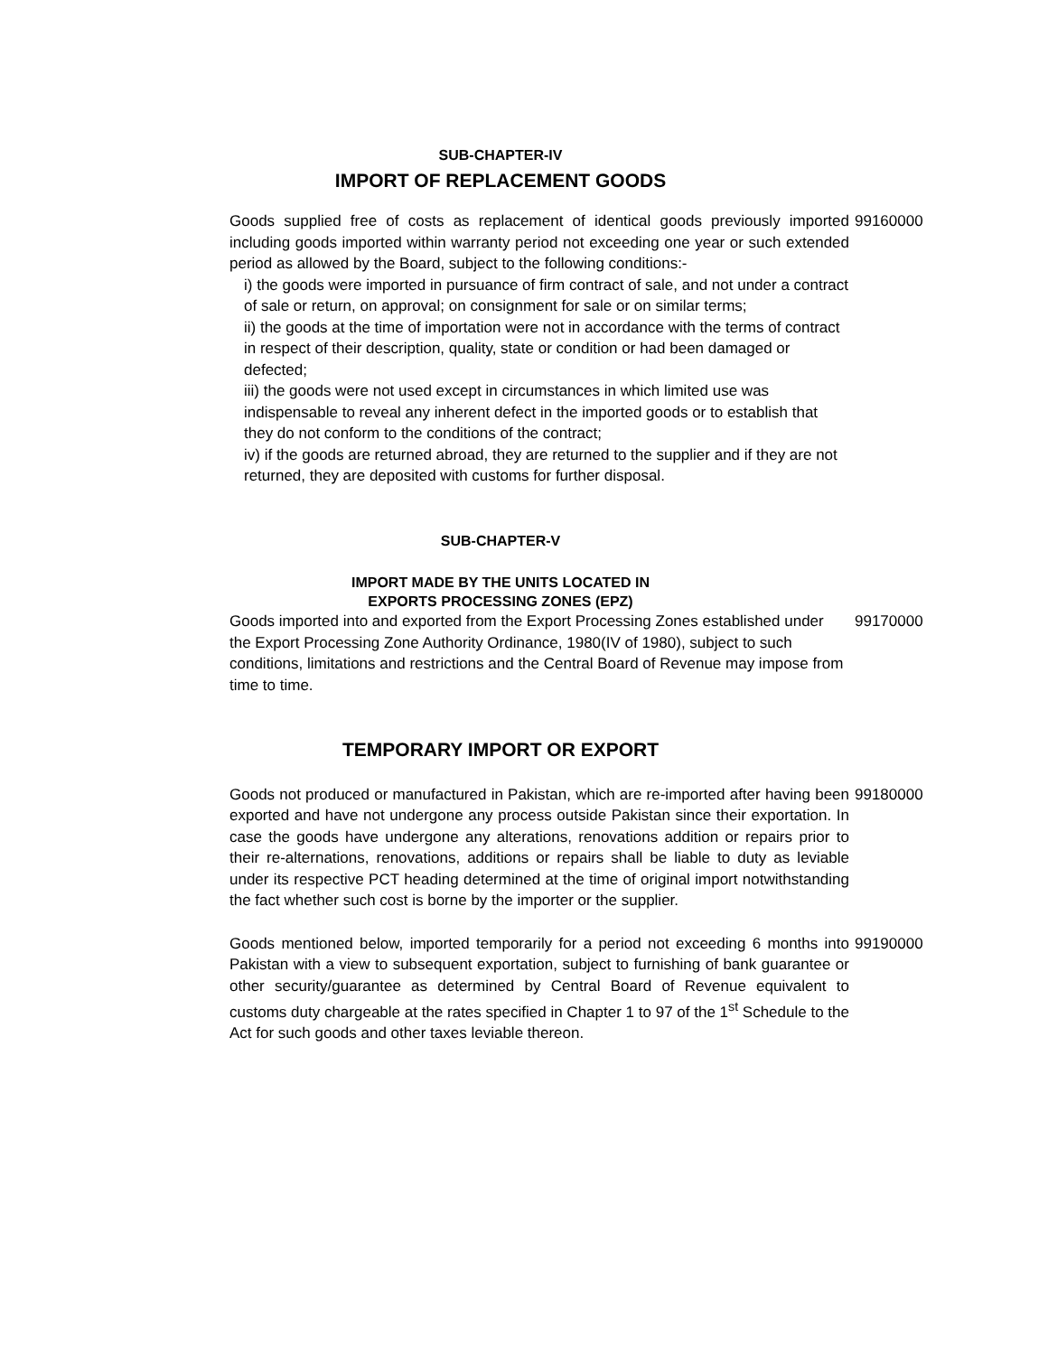SUB-CHAPTER-IV
IMPORT OF REPLACEMENT GOODS
Goods supplied free of costs as replacement of identical goods previously imported including goods imported within warranty period not exceeding one year or such extended period as allowed by the Board, subject to the following conditions:-
i) the goods were imported in pursuance of firm contract of sale, and not under a contract of sale or return, on approval; on consignment for sale or on similar terms;
ii) the goods at the time of importation were not in accordance with the terms of contract in respect of their description, quality, state or condition or had been damaged or defected;
iii) the goods were not used except in circumstances in which limited use was indispensable to reveal any inherent defect in the imported goods or to establish that they do not conform to the conditions of the contract;
iv) if the goods are returned abroad, they are returned to the supplier and if they are not returned, they are deposited with customs for further disposal.
99160000
SUB-CHAPTER-V
IMPORT MADE BY THE UNITS LOCATED IN
EXPORTS PROCESSING ZONES (EPZ)
Goods imported into and exported from the Export Processing Zones established under the Export Processing Zone Authority Ordinance, 1980(IV of 1980), subject to such conditions, limitations and restrictions and the Central Board of Revenue may impose from time to time.
99170000
TEMPORARY IMPORT OR EXPORT
Goods not produced or manufactured in Pakistan, which are re-imported after having been exported and have not undergone any process outside Pakistan since their exportation. In case the goods have undergone any alterations, renovations addition or repairs prior to their re-alternations, renovations, additions or repairs shall be liable to duty as leviable under its respective PCT heading determined at the time of original import notwithstanding the fact whether such cost is borne by the importer or the supplier.
99180000
Goods mentioned below, imported temporarily for a period not exceeding 6 months into Pakistan with a view to subsequent exportation, subject to furnishing of bank guarantee or other security/guarantee as determined by Central Board of Revenue equivalent to customs duty chargeable at the rates specified in Chapter 1 to 97 of the 1<sup>st</sup> Schedule to the Act for such goods and other taxes leviable thereon.
99190000